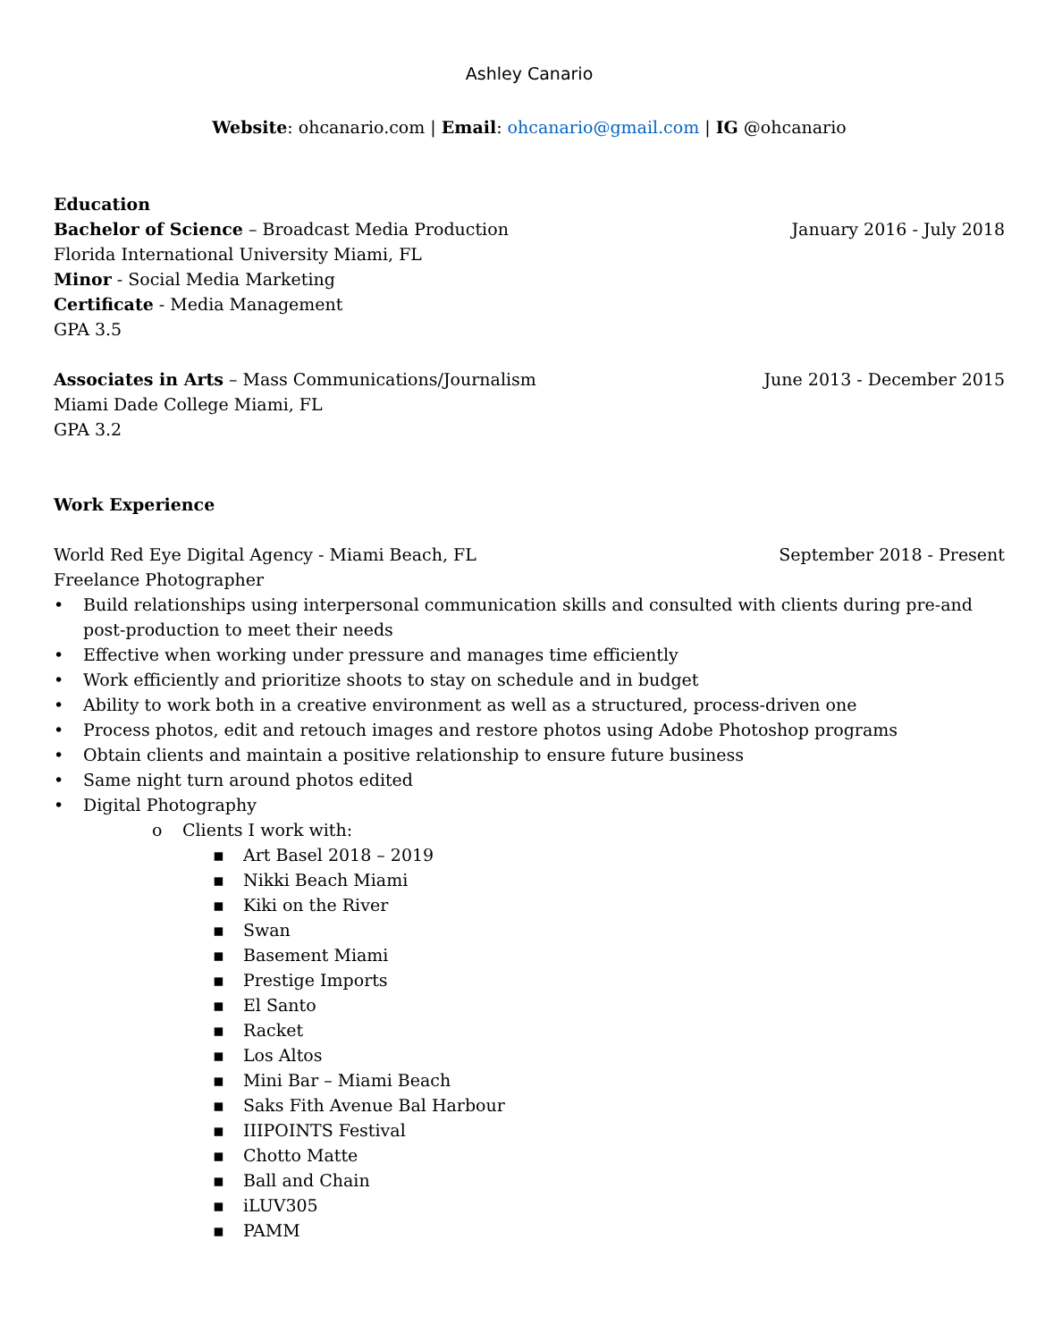Ashley Canario
Website: ohcanario.com | Email: ohcanario@gmail.com | IG @ohcanario
Education
Bachelor of Science – Broadcast Media Production January 2016 - July 2018
Florida International University Miami, FL
Minor - Social Media Marketing
Certificate - Media Management
GPA 3.5
Associates in Arts – Mass Communications/Journalism June 2013 - December 2015
Miami Dade College Miami, FL
GPA 3.2
Work Experience
World Red Eye Digital Agency - Miami Beach, FL September 2018 - Present
Freelance Photographer
• Build relationships using interpersonal communication skills and consulted with clients during pre-and post-production to meet their needs
• Effective when working under pressure and manages time efficiently
• Work efficiently and prioritize shoots to stay on schedule and in budget
• Ability to work both in a creative environment as well as a structured, process-driven one
• Process photos, edit and retouch images and restore photos using Adobe Photoshop programs
• Obtain clients and maintain a positive relationship to ensure future business
• Same night turn around photos edited
• Digital Photography
o Clients I work with:
▪ Art Basel 2018 – 2019
▪ Nikki Beach Miami
▪ Kiki on the River
▪ Swan
▪ Basement Miami
▪ Prestige Imports
▪ El Santo
▪ Racket
▪ Los Altos
▪ Mini Bar – Miami Beach
▪ Saks Fith Avenue Bal Harbour
▪ IIIPOINTS Festival
▪ Chotto Matte
▪ Ball and Chain
▪ iLUV305
▪ PAMM